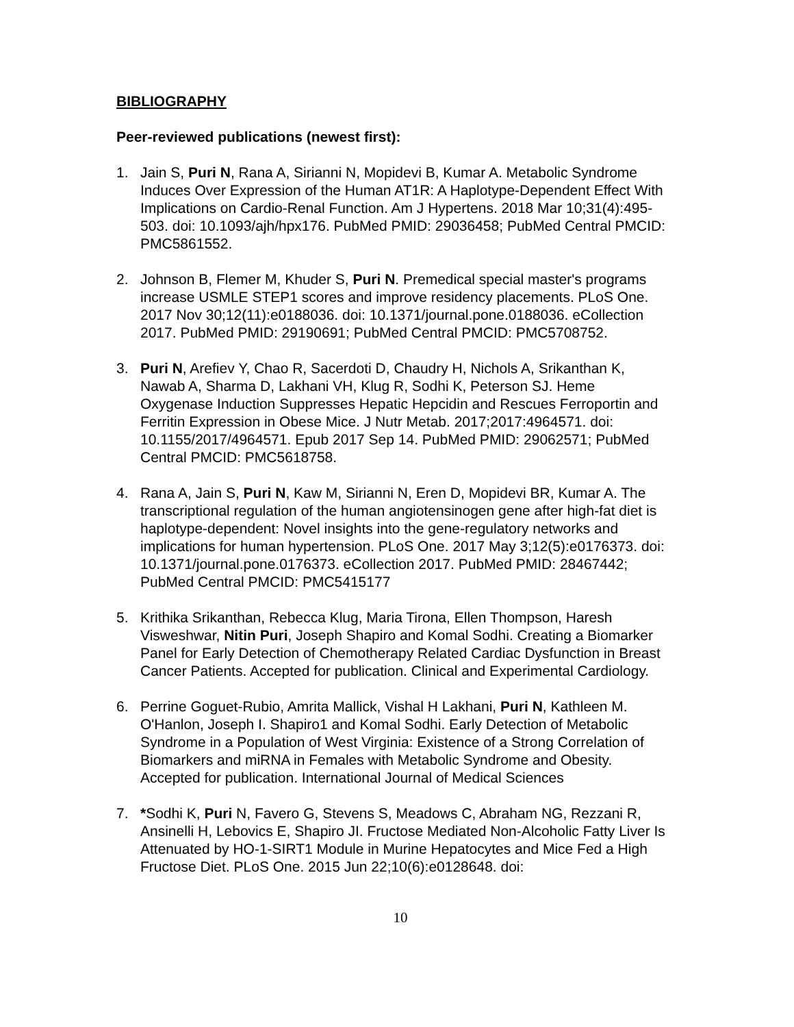BIBLIOGRAPHY
Peer-reviewed publications (newest first):
1. Jain S, Puri N, Rana A, Sirianni N, Mopidevi B, Kumar A. Metabolic Syndrome Induces Over Expression of the Human AT1R: A Haplotype-Dependent Effect With Implications on Cardio-Renal Function. Am J Hypertens. 2018 Mar 10;31(4):495-503. doi: 10.1093/ajh/hpx176. PubMed PMID: 29036458; PubMed Central PMCID: PMC5861552.
2. Johnson B, Flemer M, Khuder S, Puri N. Premedical special master's programs increase USMLE STEP1 scores and improve residency placements. PLoS One. 2017 Nov 30;12(11):e0188036. doi: 10.1371/journal.pone.0188036. eCollection 2017. PubMed PMID: 29190691; PubMed Central PMCID: PMC5708752.
3. Puri N, Arefiev Y, Chao R, Sacerdoti D, Chaudry H, Nichols A, Srikanthan K, Nawab A, Sharma D, Lakhani VH, Klug R, Sodhi K, Peterson SJ. Heme Oxygenase Induction Suppresses Hepatic Hepcidin and Rescues Ferroportin and Ferritin Expression in Obese Mice. J Nutr Metab. 2017;2017:4964571. doi: 10.1155/2017/4964571. Epub 2017 Sep 14. PubMed PMID: 29062571; PubMed Central PMCID: PMC5618758.
4. Rana A, Jain S, Puri N, Kaw M, Sirianni N, Eren D, Mopidevi BR, Kumar A. The transcriptional regulation of the human angiotensinogen gene after high-fat diet is haplotype-dependent: Novel insights into the gene-regulatory networks and implications for human hypertension. PLoS One. 2017 May 3;12(5):e0176373. doi: 10.1371/journal.pone.0176373. eCollection 2017. PubMed PMID: 28467442; PubMed Central PMCID: PMC5415177
5. Krithika Srikanthan, Rebecca Klug, Maria Tirona, Ellen Thompson, Haresh Visweshwar, Nitin Puri, Joseph Shapiro and Komal Sodhi. Creating a Biomarker Panel for Early Detection of Chemotherapy Related Cardiac Dysfunction in Breast Cancer Patients. Accepted for publication. Clinical and Experimental Cardiology.
6. Perrine Goguet-Rubio, Amrita Mallick, Vishal H Lakhani, Puri N, Kathleen M. O'Hanlon, Joseph I. Shapiro1 and Komal Sodhi. Early Detection of Metabolic Syndrome in a Population of West Virginia: Existence of a Strong Correlation of Biomarkers and miRNA in Females with Metabolic Syndrome and Obesity. Accepted for publication. International Journal of Medical Sciences
7. *Sodhi K, Puri N, Favero G, Stevens S, Meadows C, Abraham NG, Rezzani R, Ansinelli H, Lebovics E, Shapiro JI. Fructose Mediated Non-Alcoholic Fatty Liver Is Attenuated by HO-1-SIRT1 Module in Murine Hepatocytes and Mice Fed a High Fructose Diet. PLoS One. 2015 Jun 22;10(6):e0128648. doi:
10